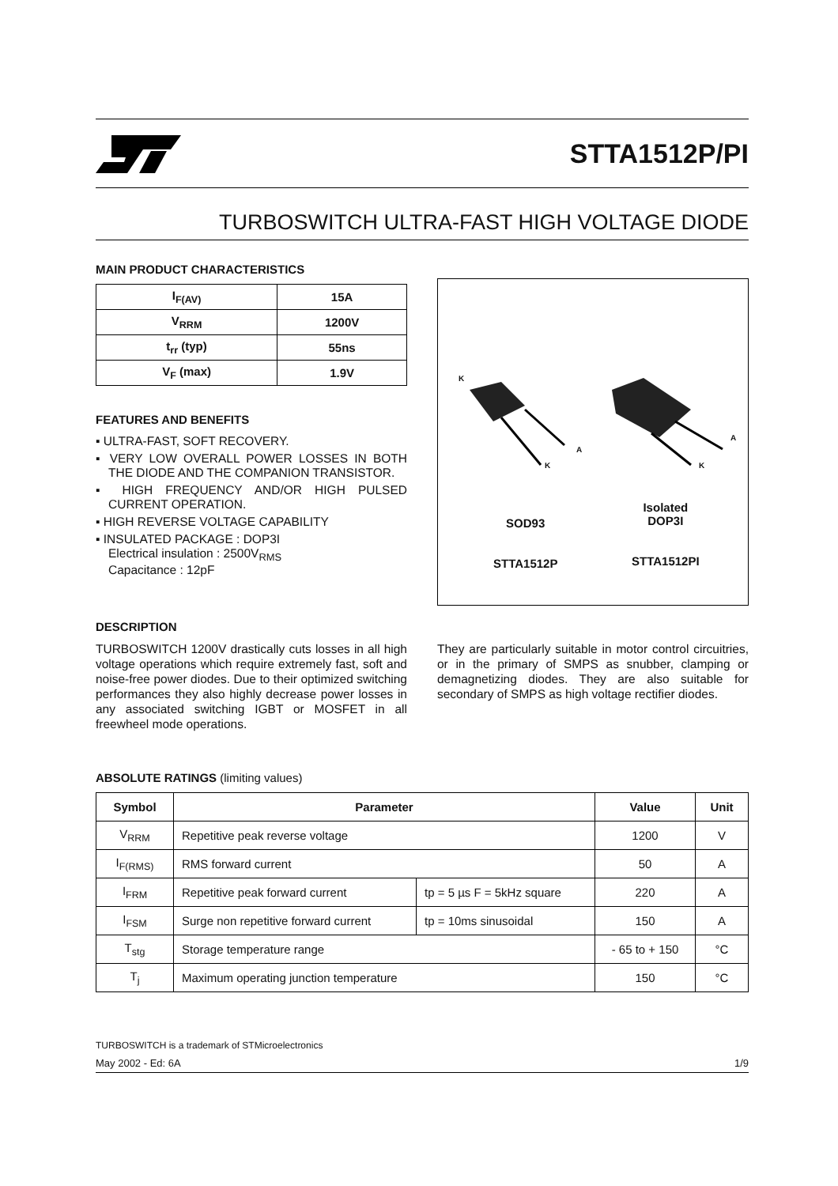STTA1512P/PI
TURBOSWITCH ULTRA-FAST HIGH VOLTAGE DIODE
MAIN PRODUCT CHARACTERISTICS
| I<sub>F(AV)</sub> | 15A |
| V<sub>RRM</sub> | 1200V |
| t<sub>rr</sub> (typ) | 55ns |
| V<sub>F</sub> (max) | 1.9V |
FEATURES AND BENEFITS
▪ ULTRA-FAST, SOFT RECOVERY.
▪ VERY LOW OVERALL POWER LOSSES IN BOTH THE DIODE AND THE COMPANION TRANSISTOR.
▪ HIGH FREQUENCY AND/OR HIGH PULSED CURRENT OPERATION.
▪ HIGH REVERSE VOLTAGE CAPABILITY
▪ INSULATED PACKAGE : DOP3I
Electrical insulation : 2500V<sub>RMS</sub>
Capacitance : 12pF
K
A
K
A
K
SOD93
STTA1512P
Isolated
DOP3I
STTA1512PI
DESCRIPTION
TURBOSWITCH 1200V drastically cuts losses in all high voltage operations which require extremely fast, soft and noise-free power diodes. Due to their optimized switching performances they also highly decrease power losses in any associated switching IGBT or MOSFET in all freewheel mode operations.
They are particularly suitable in motor control circuitries, or in the primary of SMPS as snubber, clamping or demagnetizing diodes. They are also suitable for secondary of SMPS as high voltage rectifier diodes.
ABSOLUTE RATINGS (limiting values)
| Symbol | Parameter | | Value | Unit |
| --- | --- | --- | --- | --- |
| V<sub>RRM</sub> | Repetitive peak reverse voltage | | 1200 | V |
| I<sub>F(RMS)</sub> | RMS forward current | | 50 | A |
| I<sub>FRM</sub> | Repetitive peak forward current | tp = 5 µs F = 5kHz square | 220 | A |
| I<sub>FSM</sub> | Surge non repetitive forward current | tp = 10ms sinusoidal | 150 | A |
| T<sub>stg</sub> | Storage temperature range | | - 65 to + 150 | °C |
| T<sub>j</sub> | Maximum operating junction temperature | | 150 | °C |
TURBOSWITCH is a trademark of STMicroelectronics
May 2002 - Ed: 6A 1/9